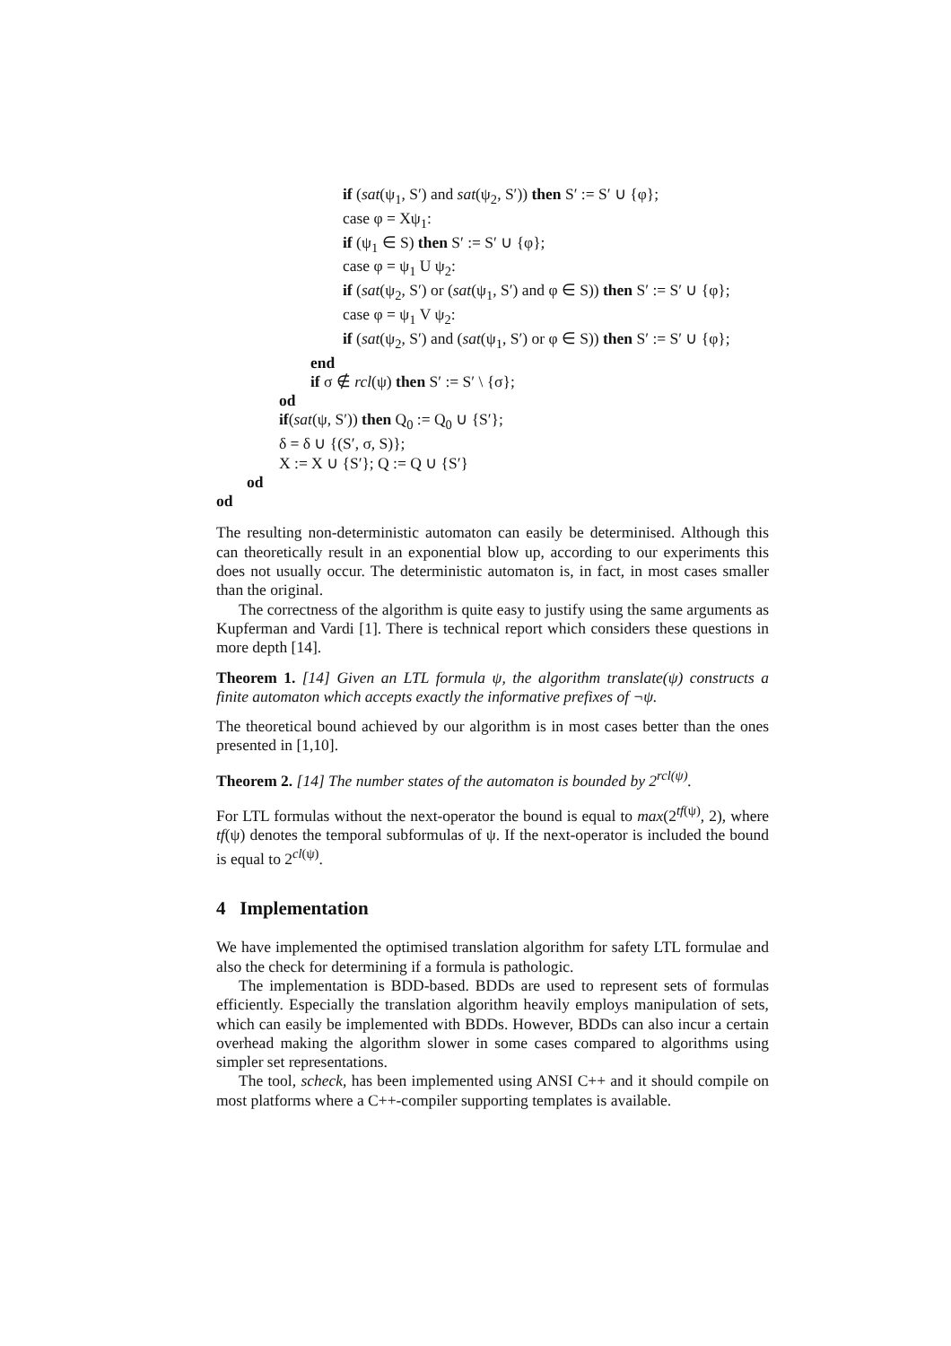if (sat(ψ<sub>1</sub>, S′) and sat(ψ<sub>2</sub>, S′)) then S′ := S′ ∪ {φ};
case φ = Xψ<sub>1</sub>:
if (ψ<sub>1</sub> ∈ S) then S′ := S′ ∪ {φ};
case φ = ψ<sub>1</sub> U ψ<sub>2</sub>:
if (sat(ψ<sub>2</sub>, S′) or (sat(ψ<sub>1</sub>, S′) and φ ∈ S)) then S′ := S′ ∪ {φ};
case φ = ψ<sub>1</sub> V ψ<sub>2</sub>:
if (sat(ψ<sub>2</sub>, S′) and (sat(ψ<sub>1</sub>, S′) or φ ∈ S)) then S′ := S′ ∪ {φ};
end
if σ ∉ rcl(ψ) then S′ := S′ \ {σ};
od
if(sat(ψ, S′)) then Q<sub>0</sub> := Q<sub>0</sub> ∪ {S′};
δ = δ ∪ {(S′, σ, S)};
X := X ∪ {S′}; Q := Q ∪ {S′}
od
od
The resulting non-deterministic automaton can easily be determinised. Although this can theoretically result in an exponential blow up, according to our experiments this does not usually occur. The deterministic automaton is, in fact, in most cases smaller than the original.
The correctness of the algorithm is quite easy to justify using the same arguments as Kupferman and Vardi [1]. There is technical report which considers these questions in more depth [14].
Theorem 1. [14] Given an LTL formula ψ, the algorithm translate(ψ) constructs a finite automaton which accepts exactly the informative prefixes of ¬ψ.
The theoretical bound achieved by our algorithm is in most cases better than the ones presented in [1,10].
Theorem 2. [14] The number states of the automaton is bounded by 2<sup>rcl(ψ)</sup>.
For LTL formulas without the next-operator the bound is equal to max(2<sup>tf(ψ)</sup>, 2), where tf(ψ) denotes the temporal subformulas of ψ. If the next-operator is included the bound is equal to 2<sup>cl(ψ)</sup>.
4 Implementation
We have implemented the optimised translation algorithm for safety LTL formulae and also the check for determining if a formula is pathologic.
The implementation is BDD-based. BDDs are used to represent sets of formulas efficiently. Especially the translation algorithm heavily employs manipulation of sets, which can easily be implemented with BDDs. However, BDDs can also incur a certain overhead making the algorithm slower in some cases compared to algorithms using simpler set representations.
The tool, scheck, has been implemented using ANSI C++ and it should compile on most platforms where a C++-compiler supporting templates is available.